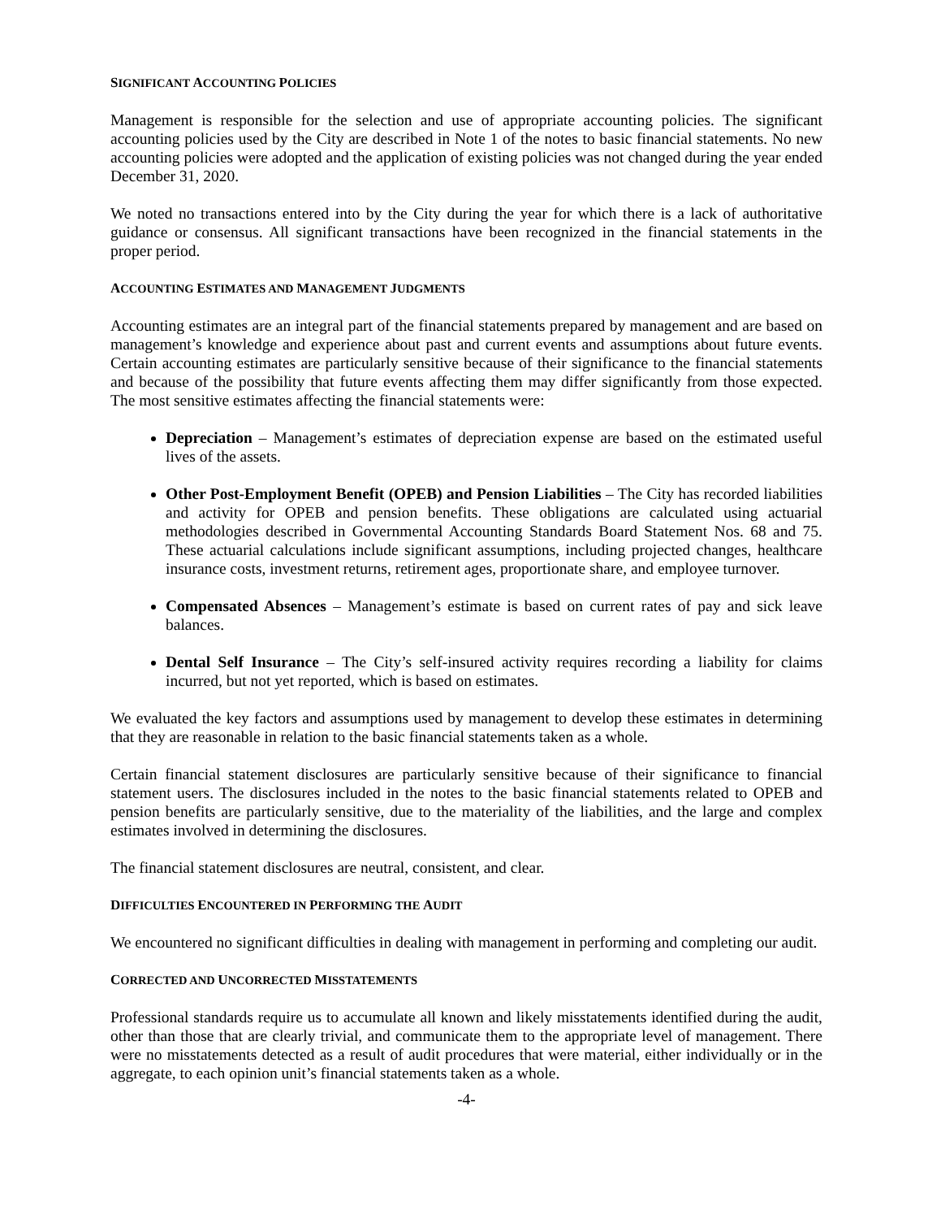SIGNIFICANT ACCOUNTING POLICIES
Management is responsible for the selection and use of appropriate accounting policies. The significant accounting policies used by the City are described in Note 1 of the notes to basic financial statements. No new accounting policies were adopted and the application of existing policies was not changed during the year ended December 31, 2020.
We noted no transactions entered into by the City during the year for which there is a lack of authoritative guidance or consensus. All significant transactions have been recognized in the financial statements in the proper period.
ACCOUNTING ESTIMATES AND MANAGEMENT JUDGMENTS
Accounting estimates are an integral part of the financial statements prepared by management and are based on management’s knowledge and experience about past and current events and assumptions about future events. Certain accounting estimates are particularly sensitive because of their significance to the financial statements and because of the possibility that future events affecting them may differ significantly from those expected. The most sensitive estimates affecting the financial statements were:
Depreciation – Management’s estimates of depreciation expense are based on the estimated useful lives of the assets.
Other Post-Employment Benefit (OPEB) and Pension Liabilities – The City has recorded liabilities and activity for OPEB and pension benefits. These obligations are calculated using actuarial methodologies described in Governmental Accounting Standards Board Statement Nos. 68 and 75. These actuarial calculations include significant assumptions, including projected changes, healthcare insurance costs, investment returns, retirement ages, proportionate share, and employee turnover.
Compensated Absences – Management’s estimate is based on current rates of pay and sick leave balances.
Dental Self Insurance – The City’s self-insured activity requires recording a liability for claims incurred, but not yet reported, which is based on estimates.
We evaluated the key factors and assumptions used by management to develop these estimates in determining that they are reasonable in relation to the basic financial statements taken as a whole.
Certain financial statement disclosures are particularly sensitive because of their significance to financial statement users. The disclosures included in the notes to the basic financial statements related to OPEB and pension benefits are particularly sensitive, due to the materiality of the liabilities, and the large and complex estimates involved in determining the disclosures.
The financial statement disclosures are neutral, consistent, and clear.
DIFFICULTIES ENCOUNTERED IN PERFORMING THE AUDIT
We encountered no significant difficulties in dealing with management in performing and completing our audit.
CORRECTED AND UNCORRECTED MISSTATEMENTS
Professional standards require us to accumulate all known and likely misstatements identified during the audit, other than those that are clearly trivial, and communicate them to the appropriate level of management. There were no misstatements detected as a result of audit procedures that were material, either individually or in the aggregate, to each opinion unit’s financial statements taken as a whole.
-4-